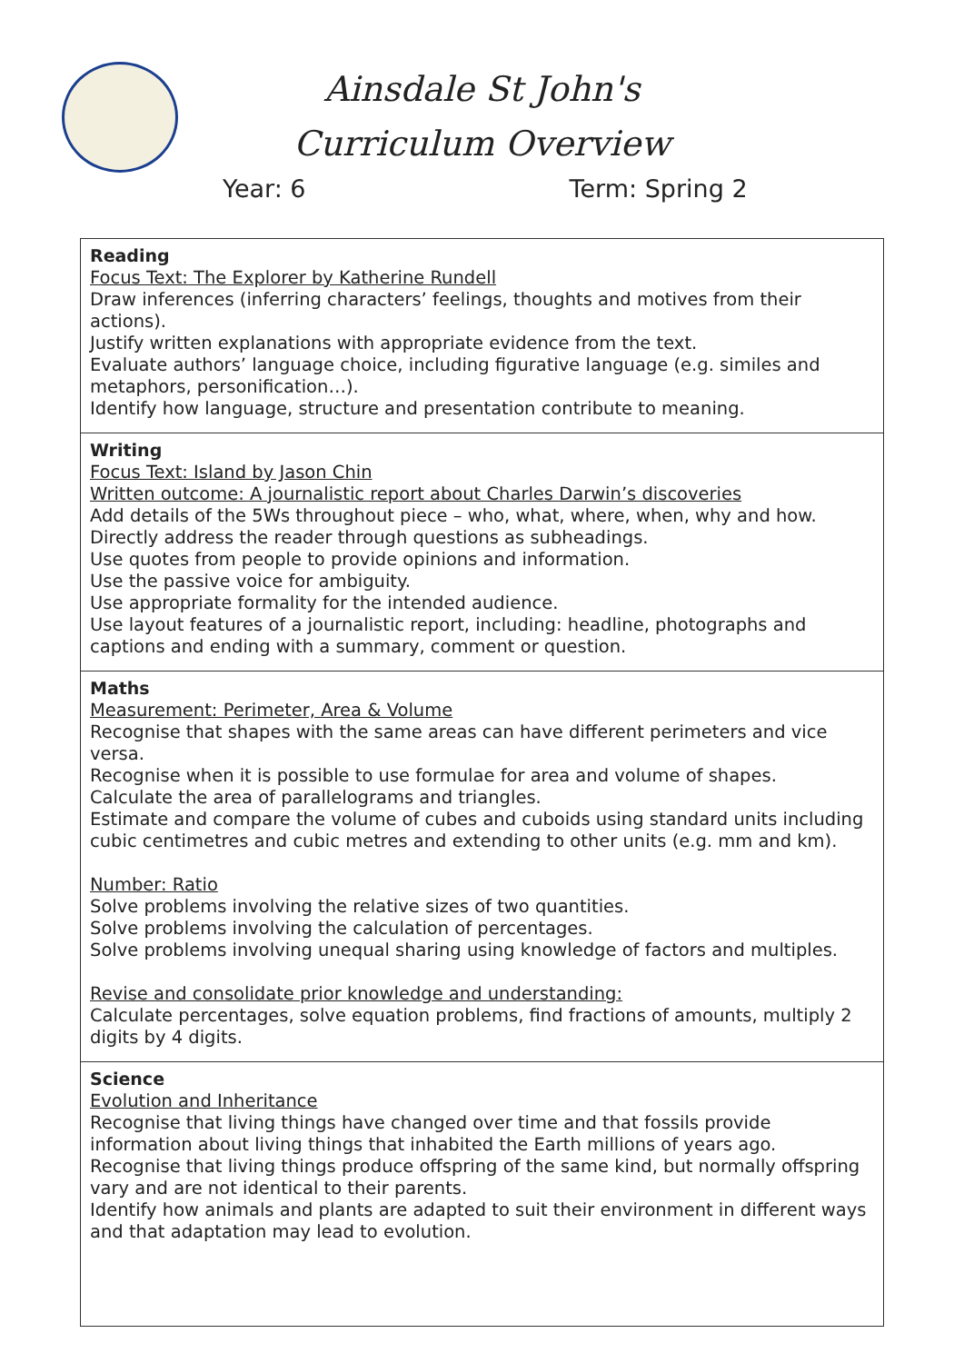Ainsdale St John's
Curriculum Overview
Year: 6 Term: Spring 2
| Reading Focus Text: The Explorer by Katherine Rundell Draw inferences (inferring characters’ feelings, thoughts and motives from their actions). Justify written explanations with appropriate evidence from the text. Evaluate authors’ language choice, including figurative language (e.g. similes and metaphors, personification…). Identify how language, structure and presentation contribute to meaning. |
| Writing Focus Text: Island by Jason Chin Written outcome: A journalistic report about Charles Darwin’s discoveries Add details of the 5Ws throughout piece – who, what, where, when, why and how. Directly address the reader through questions as subheadings. Use quotes from people to provide opinions and information. Use the passive voice for ambiguity. Use appropriate formality for the intended audience. Use layout features of a journalistic report, including: headline, photographs and captions and ending with a summary, comment or question. |
| Maths Measurement: Perimeter, Area & Volume Recognise that shapes with the same areas can have different perimeters and vice versa. Recognise when it is possible to use formulae for area and volume of shapes. Calculate the area of parallelograms and triangles. Estimate and compare the volume of cubes and cuboids using standard units including cubic centimetres and cubic metres and extending to other units (e.g. mm and km). Number: Ratio Solve problems involving the relative sizes of two quantities. Solve problems involving the calculation of percentages. Solve problems involving unequal sharing using knowledge of factors and multiples. Revise and consolidate prior knowledge and understanding: Calculate percentages, solve equation problems, find fractions of amounts, multiply 2 digits by 4 digits. |
| Science Evolution and Inheritance Recognise that living things have changed over time and that fossils provide information about living things that inhabited the Earth millions of years ago. Recognise that living things produce offspring of the same kind, but normally offspring vary and are not identical to their parents. Identify how animals and plants are adapted to suit their environment in different ways and that adaptation may lead to evolution. |